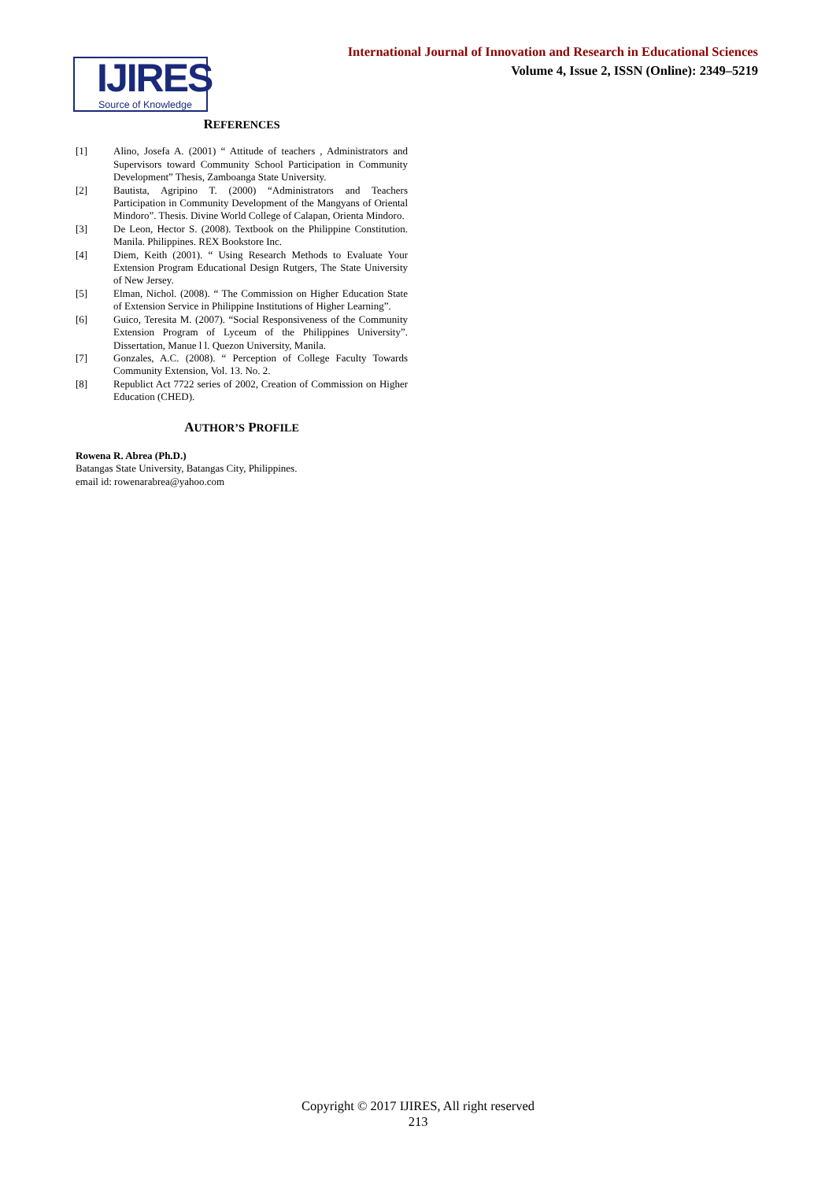International Journal of Innovation and Research in Educational Sciences
Volume 4, Issue 2, ISSN (Online): 2349–5219
IJIRES
Source of Knowledge
REFERENCES
[1] Alino, Josefa A. (2001) “ Attitude of teachers , Administrators and Supervisors toward Community School Participation in Community Development” Thesis, Zamboanga State University.
[2] Bautista, Agripino T. (2000) “Administrators and Teachers Participation in Community Development of the Mangyans of Oriental Mindoro”. Thesis. Divine World College of Calapan, Orienta Mindoro.
[3] De Leon, Hector S. (2008). Textbook on the Philippine Constitution. Manila. Philippines. REX Bookstore Inc.
[4] Diem, Keith (2001). “ Using Research Methods to Evaluate Your Extension Program Educational Design Rutgers, The State University of New Jersey.
[5] Elman, Nichol. (2008). “ The Commission on Higher Education State of Extension Service in Philippine Institutions of Higher Learning”.
[6] Guico, Teresita M. (2007). “Social Responsiveness of the Community Extension Program of Lyceum of the Philippines University”. Dissertation, Manue l l. Quezon University, Manila.
[7] Gonzales, A.C. (2008). “ Perception of College Faculty Towards Community Extension, Vol. 13. No. 2.
[8] Republict Act 7722 series of 2002, Creation of Commission on Higher Education (CHED).
AUTHOR’S PROFILE
Rowena R. Abrea (Ph.D.)
Batangas State University, Batangas City, Philippines.
email id: rowenarabrea@yahoo.com
Copyright © 2017 IJIRES, All right reserved
213